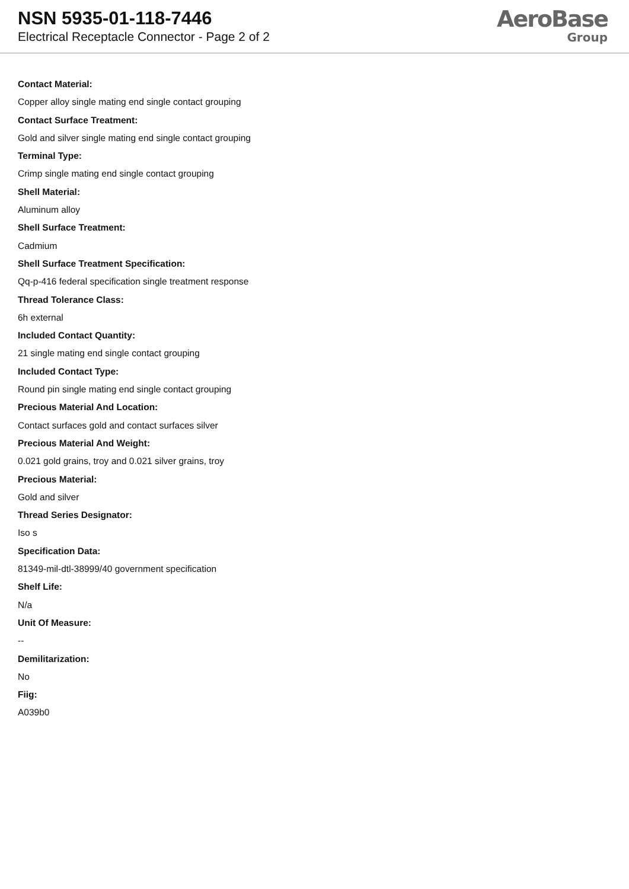NSN 5935-01-118-7446
Electrical Receptacle Connector - Page 2 of 2
AeroBase
Group
Contact Material:
Copper alloy single mating end single contact grouping
Contact Surface Treatment:
Gold and silver single mating end single contact grouping
Terminal Type:
Crimp single mating end single contact grouping
Shell Material:
Aluminum alloy
Shell Surface Treatment:
Cadmium
Shell Surface Treatment Specification:
Qq-p-416 federal specification single treatment response
Thread Tolerance Class:
6h external
Included Contact Quantity:
21 single mating end single contact grouping
Included Contact Type:
Round pin single mating end single contact grouping
Precious Material And Location:
Contact surfaces gold and contact surfaces silver
Precious Material And Weight:
0.021 gold grains, troy and 0.021 silver grains, troy
Precious Material:
Gold and silver
Thread Series Designator:
Iso s
Specification Data:
81349-mil-dtl-38999/40 government specification
Shelf Life:
N/a
Unit Of Measure:
--
Demilitarization:
No
Fiig:
A039b0